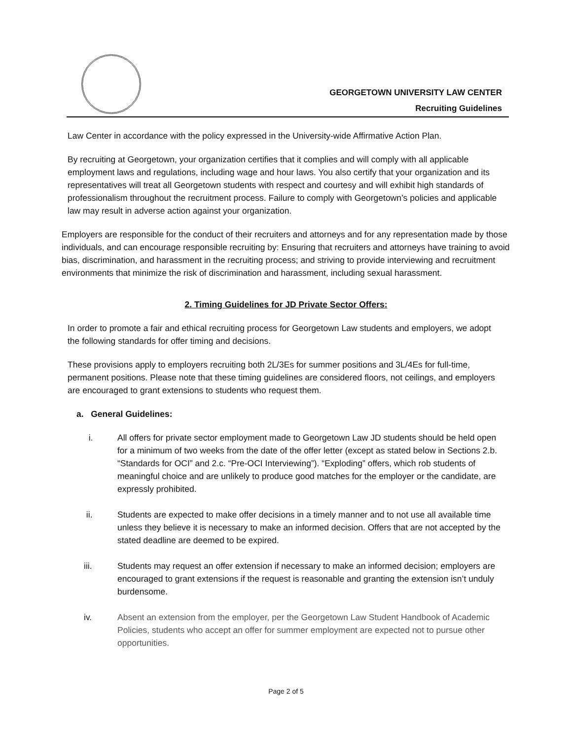GEORGETOWN UNIVERSITY LAW CENTER
Recruiting Guidelines
Law Center in accordance with the policy expressed in the University-wide Affirmative Action Plan.
By recruiting at Georgetown, your organization certifies that it complies and will comply with all applicable employment laws and regulations, including wage and hour laws. You also certify that your organization and its representatives will treat all Georgetown students with respect and courtesy and will exhibit high standards of professionalism throughout the recruitment process. Failure to comply with Georgetown’s policies and applicable law may result in adverse action against your organization.
Employers are responsible for the conduct of their recruiters and attorneys and for any representation made by those individuals, and can encourage responsible recruiting by: Ensuring that recruiters and attorneys have training to avoid bias, discrimination, and harassment in the recruiting process; and striving to provide interviewing and recruitment environments that minimize the risk of discrimination and harassment, including sexual harassment.
2. Timing Guidelines for JD Private Sector Offers:
In order to promote a fair and ethical recruiting process for Georgetown Law students and employers, we adopt the following standards for offer timing and decisions.
These provisions apply to employers recruiting both 2L/3Es for summer positions and 3L/4Es for full-time, permanent positions. Please note that these timing guidelines are considered floors, not ceilings, and employers are encouraged to grant extensions to students who request them.
a. General Guidelines:
i. All offers for private sector employment made to Georgetown Law JD students should be held open for a minimum of two weeks from the date of the offer letter (except as stated below in Sections 2.b. “Standards for OCI” and 2.c. “Pre-OCI Interviewing”). “Exploding” offers, which rob students of meaningful choice and are unlikely to produce good matches for the employer or the candidate, are expressly prohibited.
ii. Students are expected to make offer decisions in a timely manner and to not use all available time unless they believe it is necessary to make an informed decision. Offers that are not accepted by the stated deadline are deemed to be expired.
iii. Students may request an offer extension if necessary to make an informed decision; employers are encouraged to grant extensions if the request is reasonable and granting the extension isn’t unduly burdensome.
iv. Absent an extension from the employer, per the Georgetown Law Student Handbook of Academic Policies, students who accept an offer for summer employment are expected not to pursue other opportunities.
Page 2 of 5